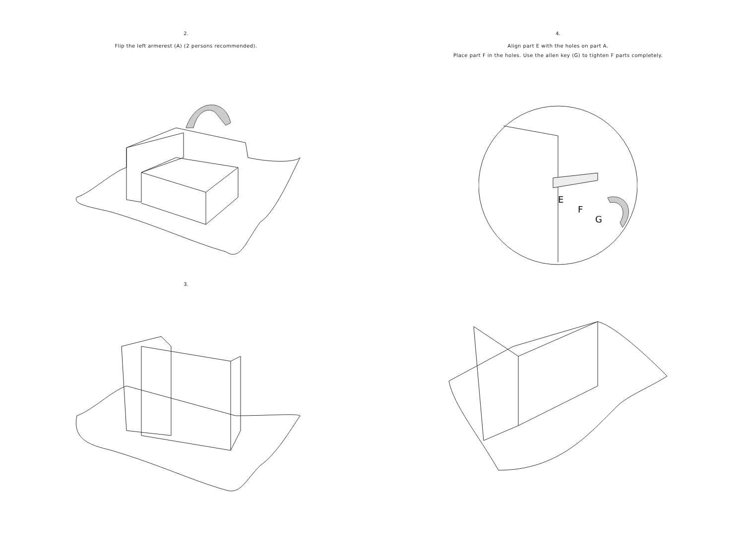2.
Flip the left armerest (A) (2 persons recommended).
3.
4.
Align part E with the holes on part A.
Place part F in the holes. Use the allen key (G) to tighten F parts completely.
E
F
G